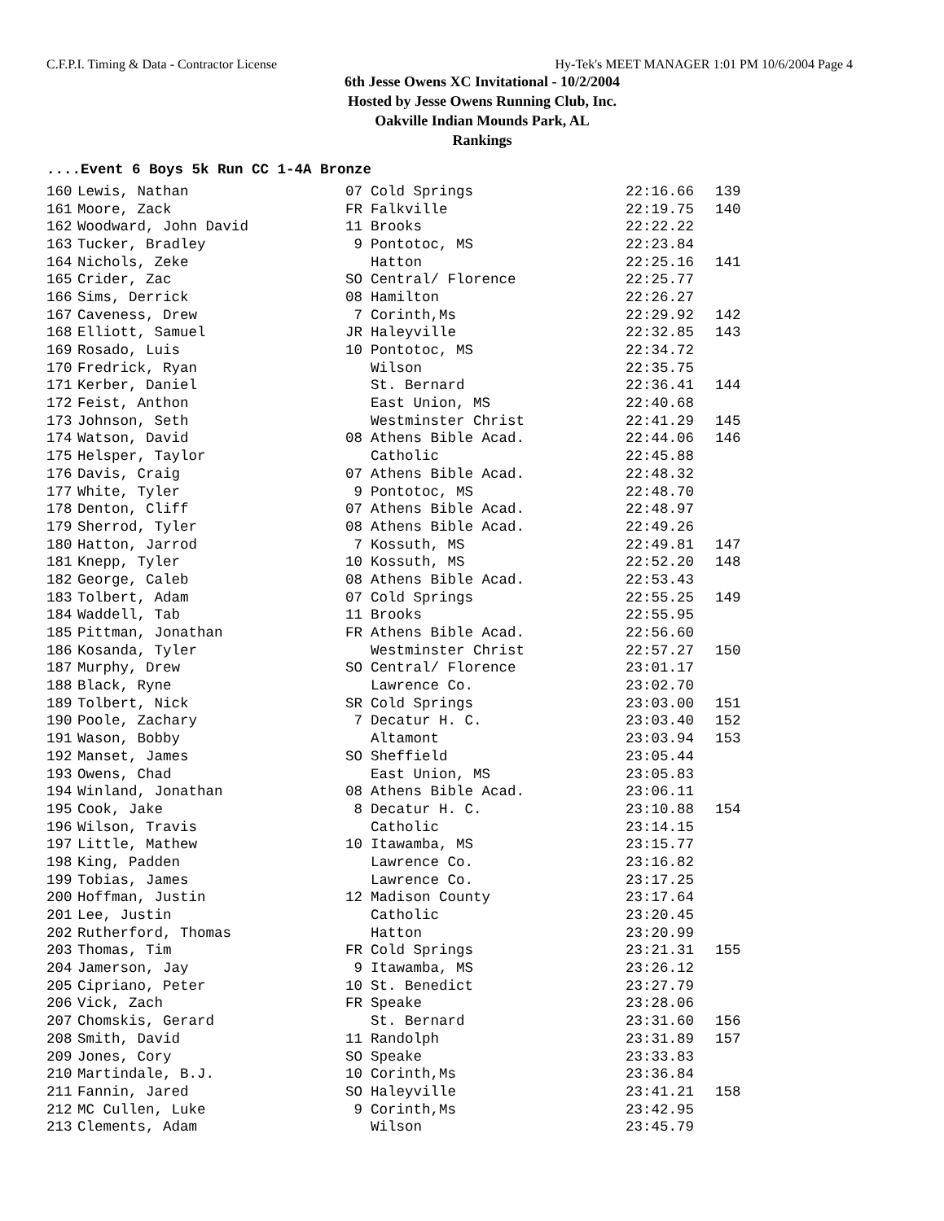C.F.P.I. Timing & Data - Contractor License Hy-Tek's MEET MANAGER 1:01 PM 10/6/2004 Page 4
6th Jesse Owens XC Invitational - 10/2/2004
Hosted by Jesse Owens Running Club, Inc.
Oakville Indian Mounds Park, AL
Rankings
....Event 6 Boys 5k Run CC 1-4A Bronze
| 160 | Lewis, Nathan | 07 | Cold Springs | 22:16.66 | 139 |
| 161 | Moore, Zack | FR | Falkville | 22:19.75 | 140 |
| 162 | Woodward, John David | 11 | Brooks | 22:22.22 | |
| 163 | Tucker, Bradley | 9 | Pontotoc, MS | 22:23.84 | |
| 164 | Nichols, Zeke | | Hatton | 22:25.16 | 141 |
| 165 | Crider, Zac | SO | Central/ Florence | 22:25.77 | |
| 166 | Sims, Derrick | 08 | Hamilton | 22:26.27 | |
| 167 | Caveness, Drew | 7 | Corinth,Ms | 22:29.92 | 142 |
| 168 | Elliott, Samuel | JR | Haleyville | 22:32.85 | 143 |
| 169 | Rosado, Luis | 10 | Pontotoc, MS | 22:34.72 | |
| 170 | Fredrick, Ryan | | Wilson | 22:35.75 | |
| 171 | Kerber, Daniel | | St. Bernard | 22:36.41 | 144 |
| 172 | Feist, Anthon | | East Union, MS | 22:40.68 | |
| 173 | Johnson, Seth | | Westminster Christ | 22:41.29 | 145 |
| 174 | Watson, David | 08 | Athens Bible Acad. | 22:44.06 | 146 |
| 175 | Helsper, Taylor | | Catholic | 22:45.88 | |
| 176 | Davis, Craig | 07 | Athens Bible Acad. | 22:48.32 | |
| 177 | White, Tyler | 9 | Pontotoc, MS | 22:48.70 | |
| 178 | Denton, Cliff | 07 | Athens Bible Acad. | 22:48.97 | |
| 179 | Sherrod, Tyler | 08 | Athens Bible Acad. | 22:49.26 | |
| 180 | Hatton, Jarrod | 7 | Kossuth, MS | 22:49.81 | 147 |
| 181 | Knepp, Tyler | 10 | Kossuth, MS | 22:52.20 | 148 |
| 182 | George, Caleb | 08 | Athens Bible Acad. | 22:53.43 | |
| 183 | Tolbert, Adam | 07 | Cold Springs | 22:55.25 | 149 |
| 184 | Waddell, Tab | 11 | Brooks | 22:55.95 | |
| 185 | Pittman, Jonathan | FR | Athens Bible Acad. | 22:56.60 | |
| 186 | Kosanda, Tyler | | Westminster Christ | 22:57.27 | 150 |
| 187 | Murphy, Drew | SO | Central/ Florence | 23:01.17 | |
| 188 | Black, Ryne | | Lawrence Co. | 23:02.70 | |
| 189 | Tolbert, Nick | SR | Cold Springs | 23:03.00 | 151 |
| 190 | Poole, Zachary | 7 | Decatur H. C. | 23:03.40 | 152 |
| 191 | Wason, Bobby | | Altamont | 23:03.94 | 153 |
| 192 | Manset, James | SO | Sheffield | 23:05.44 | |
| 193 | Owens, Chad | | East Union, MS | 23:05.83 | |
| 194 | Winland, Jonathan | 08 | Athens Bible Acad. | 23:06.11 | |
| 195 | Cook, Jake | 8 | Decatur H. C. | 23:10.88 | 154 |
| 196 | Wilson, Travis | | Catholic | 23:14.15 | |
| 197 | Little, Mathew | 10 | Itawamba, MS | 23:15.77 | |
| 198 | King, Padden | | Lawrence Co. | 23:16.82 | |
| 199 | Tobias, James | | Lawrence Co. | 23:17.25 | |
| 200 | Hoffman, Justin | 12 | Madison County | 23:17.64 | |
| 201 | Lee, Justin | | Catholic | 23:20.45 | |
| 202 | Rutherford, Thomas | | Hatton | 23:20.99 | |
| 203 | Thomas, Tim | FR | Cold Springs | 23:21.31 | 155 |
| 204 | Jamerson, Jay | 9 | Itawamba, MS | 23:26.12 | |
| 205 | Cipriano, Peter | 10 | St. Benedict | 23:27.79 | |
| 206 | Vick, Zach | FR | Speake | 23:28.06 | |
| 207 | Chomskis, Gerard | | St. Bernard | 23:31.60 | 156 |
| 208 | Smith, David | 11 | Randolph | 23:31.89 | 157 |
| 209 | Jones, Cory | SO | Speake | 23:33.83 | |
| 210 | Martindale, B.J. | 10 | Corinth,Ms | 23:36.84 | |
| 211 | Fannin, Jared | SO | Haleyville | 23:41.21 | 158 |
| 212 | MC Cullen, Luke | 9 | Corinth,Ms | 23:42.95 | |
| 213 | Clements, Adam | | Wilson | 23:45.79 | |